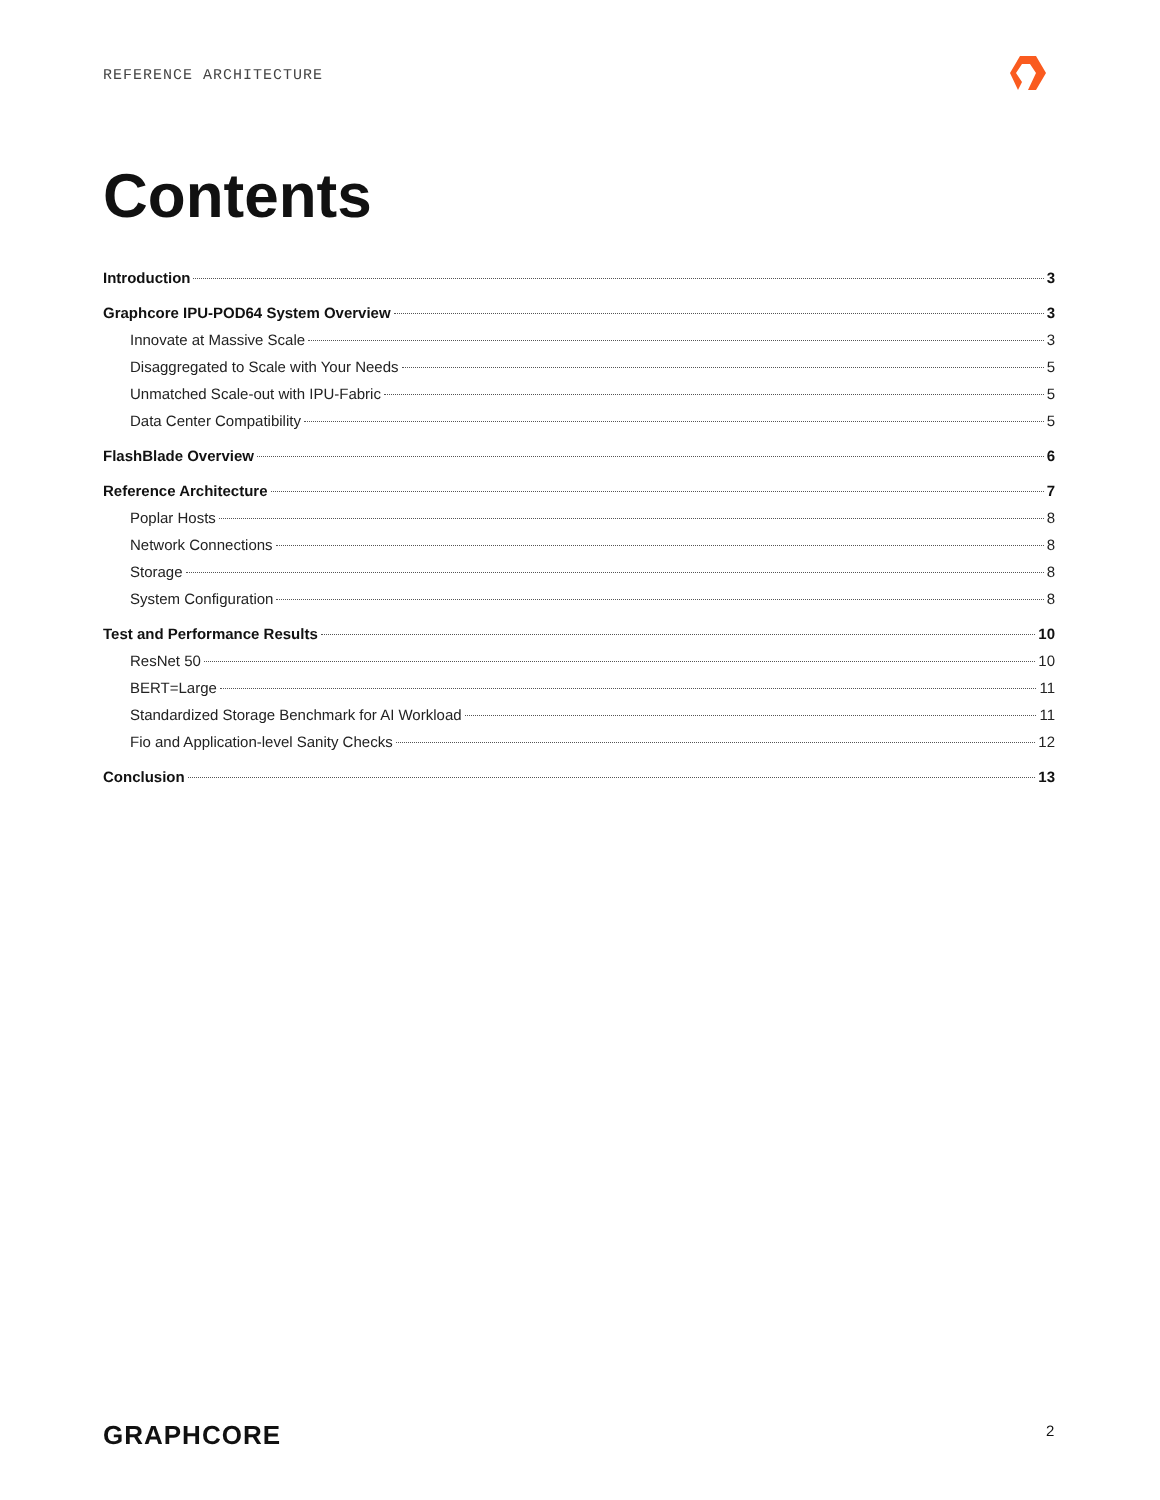REFERENCE ARCHITECTURE
Contents
Introduction 3
Graphcore IPU-POD64 System Overview 3
Innovate at Massive Scale 3
Disaggregated to Scale with Your Needs 5
Unmatched Scale-out with IPU-Fabric 5
Data Center Compatibility 5
FlashBlade Overview 6
Reference Architecture 7
Poplar Hosts 8
Network Connections 8
Storage 8
System Configuration 8
Test and Performance Results 10
ResNet 50 10
BERT=Large 11
Standardized Storage Benchmark for AI Workload 11
Fio and Application-level Sanity Checks 12
Conclusion 13
GRAPHCORE 2